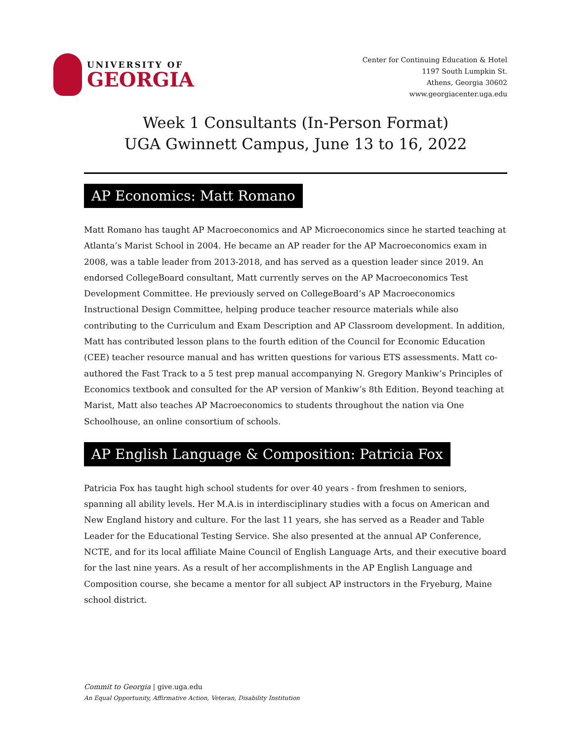UNIVERSITY OF
GEORGIA
Center for Continuing Education & Hotel
1197 South Lumpkin St.
Athens, Georgia 30602
www.georgiacenter.uga.edu
Week 1 Consultants (In-Person Format)
UGA Gwinnett Campus, June 13 to 16, 2022
AP Economics: Matt Romano
Matt Romano has taught AP Macroeconomics and AP Microeconomics since he started teaching at Atlanta’s Marist School in 2004. He became an AP reader for the AP Macroeconomics exam in 2008, was a table leader from 2013-2018, and has served as a question leader since 2019. An endorsed CollegeBoard consultant, Matt currently serves on the AP Macroeconomics Test Development Committee. He previously served on CollegeBoard’s AP Macroeconomics Instructional Design Committee, helping produce teacher resource materials while also contributing to the Curriculum and Exam Description and AP Classroom development. In addition, Matt has contributed lesson plans to the fourth edition of the Council for Economic Education (CEE) teacher resource manual and has written questions for various ETS assessments. Matt co-authored the Fast Track to a 5 test prep manual accompanying N. Gregory Mankiw’s Principles of Economics textbook and consulted for the AP version of Mankiw’s 8th Edition. Beyond teaching at Marist, Matt also teaches AP Macroeconomics to students throughout the nation via One Schoolhouse, an online consortium of schools.
AP English Language & Composition: Patricia Fox
Patricia Fox has taught high school students for over 40 years - from freshmen to seniors, spanning all ability levels. Her M.A.is in interdisciplinary studies with a focus on American and New England history and culture. For the last 11 years, she has served as a Reader and Table Leader for the Educational Testing Service. She also presented at the annual AP Conference, NCTE, and for its local affiliate Maine Council of English Language Arts, and their executive board for the last nine years. As a result of her accomplishments in the AP English Language and Composition course, she became a mentor for all subject AP instructors in the Fryeburg, Maine school district.
Commit to Georgia | give.uga.edu
An Equal Opportunity, Affirmative Action, Veteran, Disability Institution